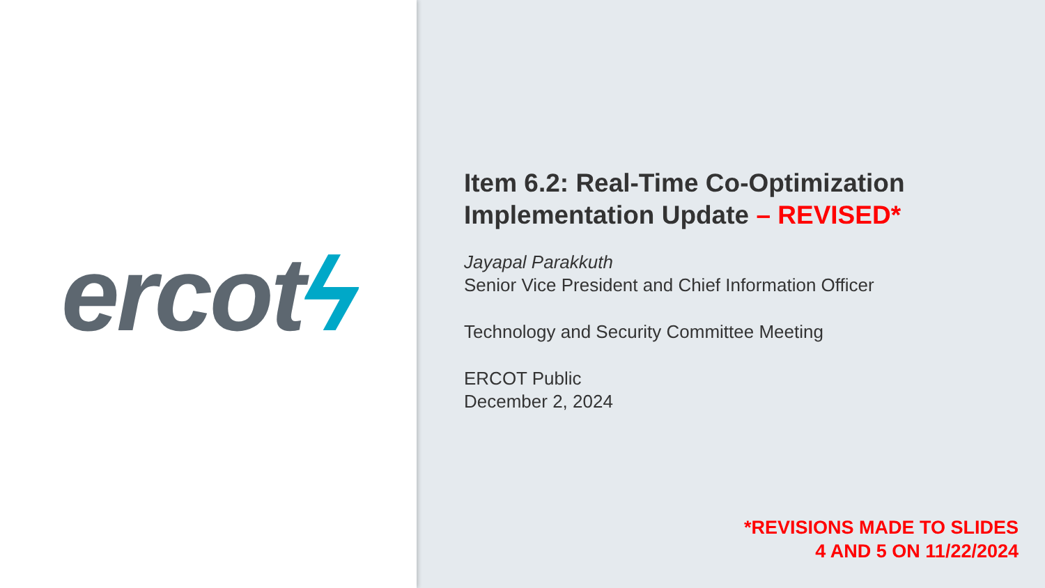ercotϟ
Item 6.2: Real-Time Co-Optimization Implementation Update – REVISED*
Jayapal Parakkuth
Senior Vice President and Chief Information Officer
Technology and Security Committee Meeting
ERCOT Public
December 2, 2024
*REVISIONS MADE TO SLIDES
4 AND 5 ON 11/22/2024